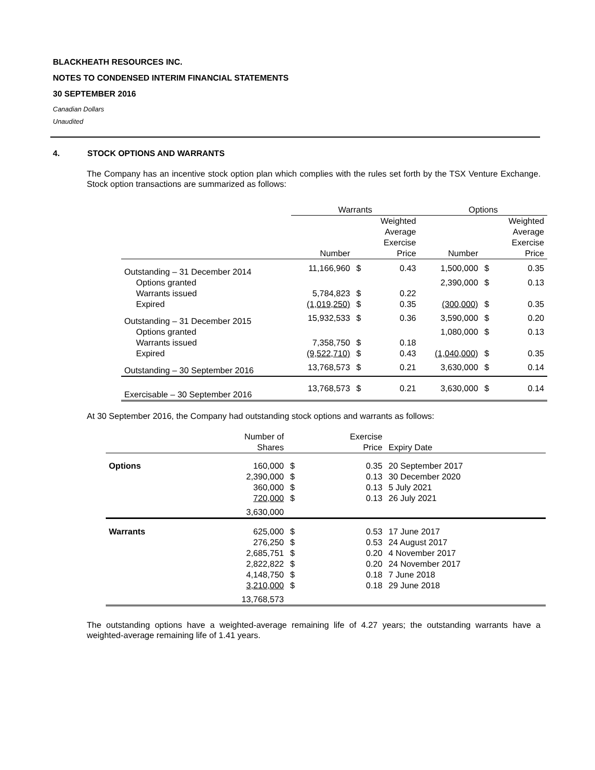BLACKHEATH RESOURCES INC.
NOTES TO CONDENSED INTERIM FINANCIAL STATEMENTS
30 SEPTEMBER 2016
Canadian Dollars
Unaudited
4. STOCK OPTIONS AND WARRANTS
The Company has an incentive stock option plan which complies with the rules set forth by the TSX Venture Exchange. Stock option transactions are summarized as follows:
| | Warrants | | | Options | | |
| --- | --- | --- | --- | --- | --- | --- |
| | Number | | Weighted Average Exercise Price | Number | | Weighted Average Exercise Price |
| Outstanding – 31 December 2014 | 11,166,960 | $ | 0.43 | 1,500,000 | $ | 0.35 |
| Options granted | | | | 2,390,000 | $ | 0.13 |
| Warrants issued | 5,784,823 | $ | 0.22 | | | |
| Expired | (1,019,250) | $ | 0.35 | (300,000) | $ | 0.35 |
| Outstanding – 31 December 2015 | 15,932,533 | $ | 0.36 | 3,590,000 | $ | 0.20 |
| Options granted | | | | 1,080,000 | $ | 0.13 |
| Warrants issued | 7,358,750 | $ | 0.18 | | | |
| Expired | (9,522,710) | $ | 0.43 | (1,040,000) | $ | 0.35 |
| Outstanding – 30 September 2016 | 13,768,573 | $ | 0.21 | 3,630,000 | $ | 0.14 |
| Exercisable – 30 September 2016 | 13,768,573 | $ | 0.21 | 3,630,000 | $ | 0.14 |
At 30 September 2016, the Company had outstanding stock options and warrants as follows:
| | Number of Shares | | Exercise Price | Expiry Date |
| --- | --- | --- | --- | --- |
| Options | 160,000 | $ | 0.35 | 20 September 2017 |
| | 2,390,000 | $ | 0.13 | 30 December 2020 |
| | 360,000 | $ | 0.13 | 5 July 2021 |
| | 720,000 | $ | 0.13 | 26 July 2021 |
| | 3,630,000 | | | |
| Warrants | 625,000 | $ | 0.53 | 17 June 2017 |
| | 276,250 | $ | 0.53 | 24 August 2017 |
| | 2,685,751 | $ | 0.20 | 4 November 2017 |
| | 2,822,822 | $ | 0.20 | 24 November 2017 |
| | 4,148,750 | $ | 0.18 | 7 June 2018 |
| | 3,210,000 | $ | 0.18 | 29 June 2018 |
| | 13,768,573 | | | |
The outstanding options have a weighted-average remaining life of 4.27 years; the outstanding warrants have a weighted-average remaining life of 1.41 years.